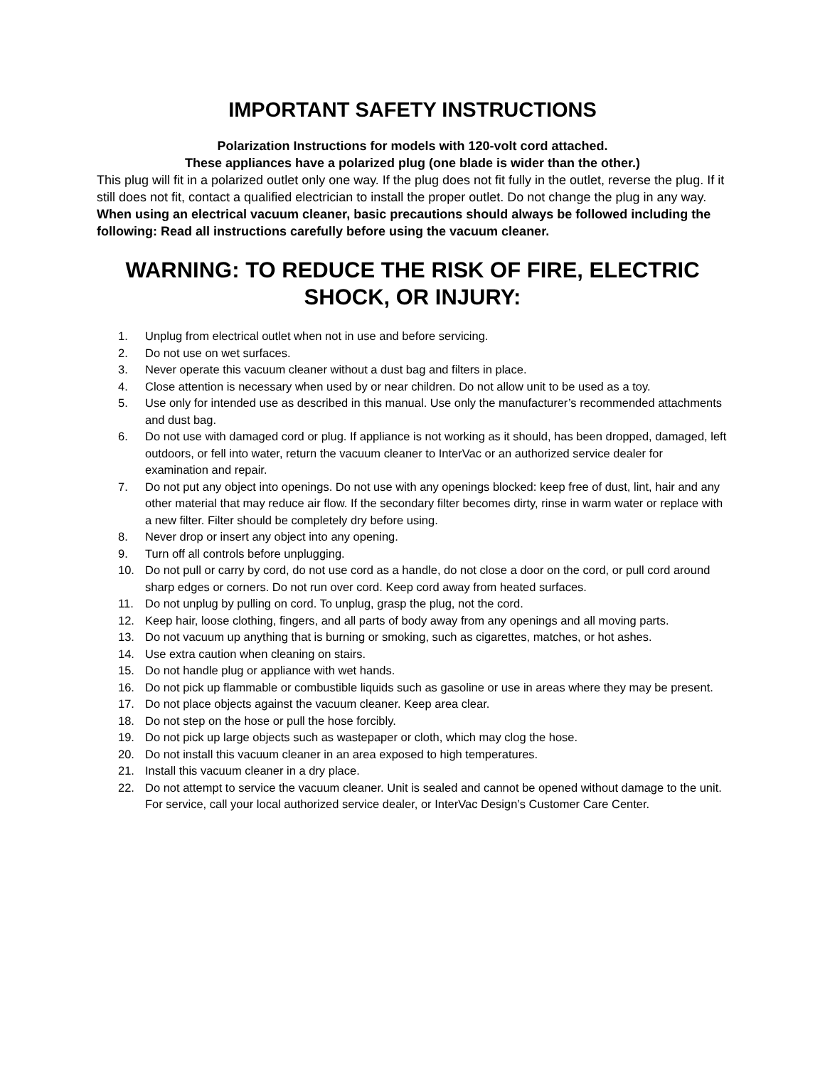IMPORTANT SAFETY INSTRUCTIONS
Polarization Instructions for models with 120-volt cord attached.
These appliances have a polarized plug (one blade is wider than the other.)
This plug will fit in a polarized outlet only one way. If the plug does not fit fully in the outlet, reverse the plug. If it still does not fit, contact a qualified electrician to install the proper outlet. Do not change the plug in any way.
When using an electrical vacuum cleaner, basic precautions should always be followed including the following: Read all instructions carefully before using the vacuum cleaner.
WARNING: TO REDUCE THE RISK OF FIRE, ELECTRIC
SHOCK, OR INJURY:
1. Unplug from electrical outlet when not in use and before servicing.
2. Do not use on wet surfaces.
3. Never operate this vacuum cleaner without a dust bag and filters in place.
4. Close attention is necessary when used by or near children. Do not allow unit to be used as a toy.
5. Use only for intended use as described in this manual. Use only the manufacturer’s recommended attachments and dust bag.
6. Do not use with damaged cord or plug. If appliance is not working as it should, has been dropped, damaged, left outdoors, or fell into water, return the vacuum cleaner to InterVac or an authorized service dealer for examination and repair.
7. Do not put any object into openings. Do not use with any openings blocked: keep free of dust, lint, hair and any other material that may reduce air flow. If the secondary filter becomes dirty, rinse in warm water or replace with a new filter. Filter should be completely dry before using.
8. Never drop or insert any object into any opening.
9. Turn off all controls before unplugging.
10. Do not pull or carry by cord, do not use cord as a handle, do not close a door on the cord, or pull cord around sharp edges or corners. Do not run over cord. Keep cord away from heated surfaces.
11. Do not unplug by pulling on cord. To unplug, grasp the plug, not the cord.
12. Keep hair, loose clothing, fingers, and all parts of body away from any openings and all moving parts.
13. Do not vacuum up anything that is burning or smoking, such as cigarettes, matches, or hot ashes.
14. Use extra caution when cleaning on stairs.
15. Do not handle plug or appliance with wet hands.
16. Do not pick up flammable or combustible liquids such as gasoline or use in areas where they may be present.
17. Do not place objects against the vacuum cleaner. Keep area clear.
18. Do not step on the hose or pull the hose forcibly.
19. Do not pick up large objects such as wastepaper or cloth, which may clog the hose.
20. Do not install this vacuum cleaner in an area exposed to high temperatures.
21. Install this vacuum cleaner in a dry place.
22. Do not attempt to service the vacuum cleaner. Unit is sealed and cannot be opened without damage to the unit. For service, call your local authorized service dealer, or InterVac Design’s Customer Care Center.